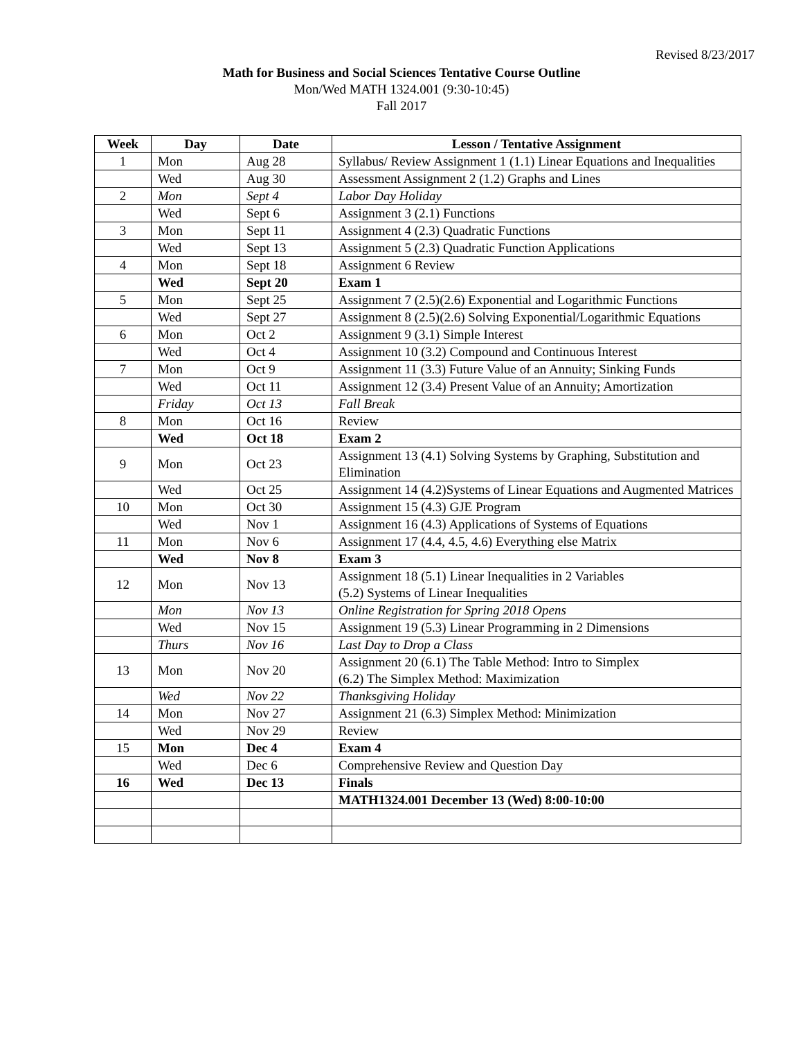Revised 8/23/2017
Math for Business and Social Sciences Tentative Course Outline
Mon/Wed MATH 1324.001 (9:30-10:45)
Fall 2017
| Week | Day | Date | Lesson / Tentative Assignment |
| --- | --- | --- | --- |
| 1 | Mon | Aug 28 | Syllabus/ Review Assignment 1 (1.1) Linear Equations and Inequalities |
| | Wed | Aug 30 | Assessment Assignment 2 (1.2) Graphs and Lines |
| 2 | Mon | Sept 4 | Labor Day Holiday |
| | Wed | Sept 6 | Assignment 3 (2.1) Functions |
| 3 | Mon | Sept 11 | Assignment 4 (2.3) Quadratic Functions |
| | Wed | Sept 13 | Assignment 5 (2.3) Quadratic Function Applications |
| 4 | Mon | Sept 18 | Assignment 6 Review |
| | Wed | Sept 20 | Exam 1 |
| 5 | Mon | Sept 25 | Assignment 7 (2.5)(2.6) Exponential and Logarithmic Functions |
| | Wed | Sept 27 | Assignment 8 (2.5)(2.6) Solving Exponential/Logarithmic Equations |
| 6 | Mon | Oct 2 | Assignment 9 (3.1) Simple Interest |
| | Wed | Oct 4 | Assignment 10 (3.2) Compound and Continuous Interest |
| 7 | Mon | Oct 9 | Assignment 11 (3.3) Future Value of an Annuity; Sinking Funds |
| | Wed | Oct 11 | Assignment 12 (3.4) Present Value of an Annuity; Amortization |
| | Friday | Oct 13 | Fall Break |
| 8 | Mon | Oct 16 | Review |
| | Wed | Oct 18 | Exam 2 |
| 9 | Mon | Oct 23 | Assignment 13 (4.1) Solving Systems by Graphing, Substitution and Elimination |
| | Wed | Oct 25 | Assignment 14 (4.2)Systems of Linear Equations and Augmented Matrices |
| 10 | Mon | Oct 30 | Assignment 15 (4.3) GJE Program |
| | Wed | Nov 1 | Assignment 16 (4.3) Applications of Systems of Equations |
| 11 | Mon | Nov 6 | Assignment 17 (4.4, 4.5, 4.6) Everything else Matrix |
| | Wed | Nov 8 | Exam 3 |
| 12 | Mon | Nov 13 | Assignment 18 (5.1) Linear Inequalities in 2 Variables (5.2) Systems of Linear Inequalities |
| | Mon | Nov 13 | Online Registration for Spring 2018 Opens |
| | Wed | Nov 15 | Assignment 19 (5.3) Linear Programming in 2 Dimensions |
| | Thurs | Nov 16 | Last Day to Drop a Class |
| 13 | Mon | Nov 20 | Assignment 20 (6.1) The Table Method: Intro to Simplex (6.2) The Simplex Method: Maximization |
| | Wed | Nov 22 | Thanksgiving Holiday |
| 14 | Mon | Nov 27 | Assignment 21 (6.3) Simplex Method: Minimization |
| | Wed | Nov 29 | Review |
| 15 | Mon | Dec 4 | Exam 4 |
| | Wed | Dec 6 | Comprehensive Review and Question Day |
| 16 | Wed | Dec 13 | Finals |
| | | | MATH1324.001 December 13 (Wed) 8:00-10:00 |